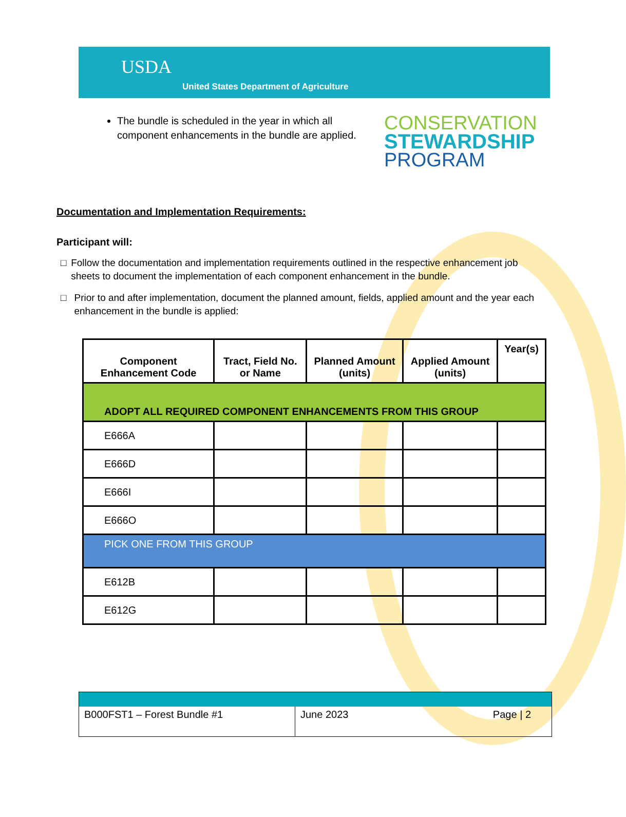USDA
United States Department of Agriculture
The bundle is scheduled in the year in which all component enhancements in the bundle are applied.
CONSERVATION
STEWARDSHIP
PROGRAM
Documentation and Implementation Requirements:
Participant will:
□ Follow the documentation and implementation requirements outlined in the respective enhancement job sheets to document the implementation of each component enhancement in the bundle.
□ Prior to and after implementation, document the planned amount, fields, applied amount and the year each enhancement in the bundle is applied:
| Component Enhancement Code | Tract, Field No. or Name | Planned Amount (units) | Applied Amount (units) | Year(s) |
| --- | --- | --- | --- | --- |
| ADOPT ALL REQUIRED COMPONENT ENHANCEMENTS FROM THIS GROUP | | | | |
| E666A | | | | |
| E666D | | | | |
| E666I | | | | |
| E666O | | | | |
| PICK ONE FROM THIS GROUP | | | | |
| E612B | | | | |
| E612G | | | | |
| B000FST1 – Forest Bundle #1 | June 2023 | Page / 2 |